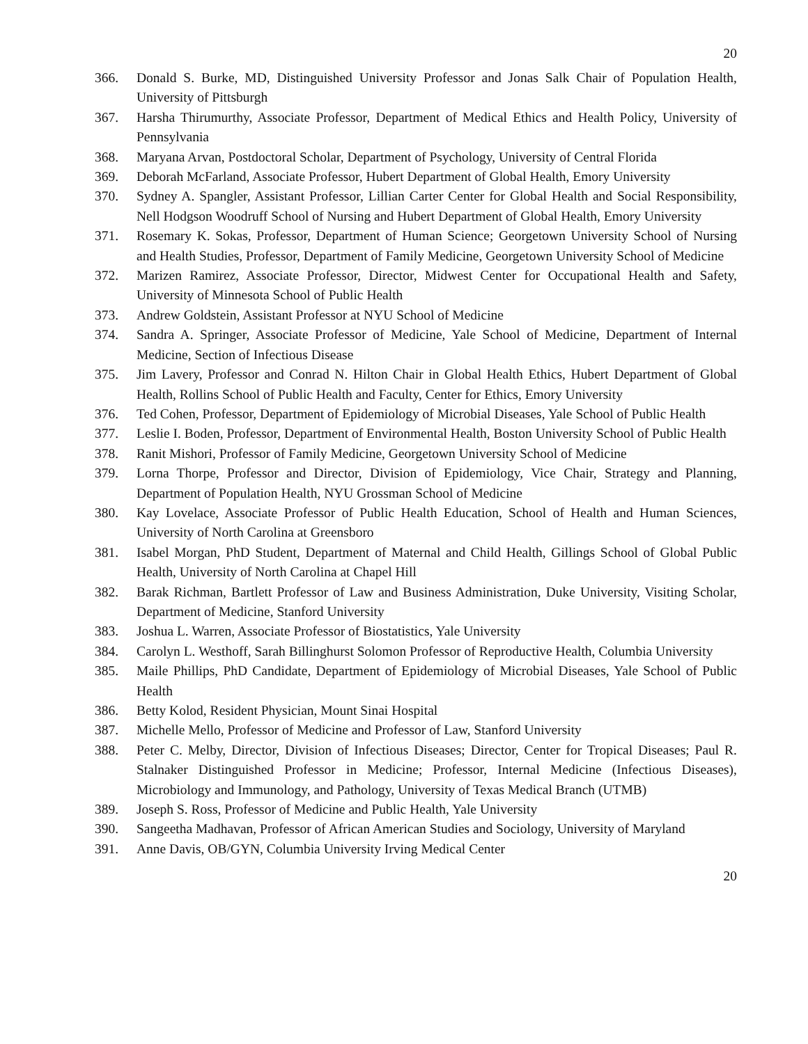20
366. Donald S. Burke, MD, Distinguished University Professor and Jonas Salk Chair of Population Health, University of Pittsburgh
367. Harsha Thirumurthy, Associate Professor, Department of Medical Ethics and Health Policy, University of Pennsylvania
368. Maryana Arvan, Postdoctoral Scholar, Department of Psychology, University of Central Florida
369. Deborah McFarland, Associate Professor, Hubert Department of Global Health, Emory University
370. Sydney A. Spangler, Assistant Professor, Lillian Carter Center for Global Health and Social Responsibility, Nell Hodgson Woodruff School of Nursing and Hubert Department of Global Health, Emory University
371. Rosemary K. Sokas, Professor, Department of Human Science; Georgetown University School of Nursing and Health Studies, Professor, Department of Family Medicine, Georgetown University School of Medicine
372. Marizen Ramirez, Associate Professor, Director, Midwest Center for Occupational Health and Safety, University of Minnesota School of Public Health
373. Andrew Goldstein, Assistant Professor at NYU School of Medicine
374. Sandra A. Springer, Associate Professor of Medicine, Yale School of Medicine, Department of Internal Medicine, Section of Infectious Disease
375. Jim Lavery, Professor and Conrad N. Hilton Chair in Global Health Ethics, Hubert Department of Global Health, Rollins School of Public Health and Faculty, Center for Ethics, Emory University
376. Ted Cohen, Professor, Department of Epidemiology of Microbial Diseases, Yale School of Public Health
377. Leslie I. Boden, Professor, Department of Environmental Health, Boston University School of Public Health
378. Ranit Mishori, Professor of Family Medicine, Georgetown University School of Medicine
379. Lorna Thorpe, Professor and Director, Division of Epidemiology, Vice Chair, Strategy and Planning, Department of Population Health, NYU Grossman School of Medicine
380. Kay Lovelace, Associate Professor of Public Health Education, School of Health and Human Sciences, University of North Carolina at Greensboro
381. Isabel Morgan, PhD Student, Department of Maternal and Child Health, Gillings School of Global Public Health, University of North Carolina at Chapel Hill
382. Barak Richman, Bartlett Professor of Law and Business Administration, Duke University, Visiting Scholar, Department of Medicine, Stanford University
383. Joshua L. Warren, Associate Professor of Biostatistics, Yale University
384. Carolyn L. Westhoff, Sarah Billinghurst Solomon Professor of Reproductive Health, Columbia University
385. Maile Phillips, PhD Candidate, Department of Epidemiology of Microbial Diseases, Yale School of Public Health
386. Betty Kolod, Resident Physician, Mount Sinai Hospital
387. Michelle Mello, Professor of Medicine and Professor of Law, Stanford University
388. Peter C. Melby, Director, Division of Infectious Diseases; Director, Center for Tropical Diseases; Paul R. Stalnaker Distinguished Professor in Medicine; Professor, Internal Medicine (Infectious Diseases), Microbiology and Immunology, and Pathology, University of Texas Medical Branch (UTMB)
389. Joseph S. Ross, Professor of Medicine and Public Health, Yale University
390. Sangeetha Madhavan, Professor of African American Studies and Sociology, University of Maryland
391. Anne Davis, OB/GYN, Columbia University Irving Medical Center
20